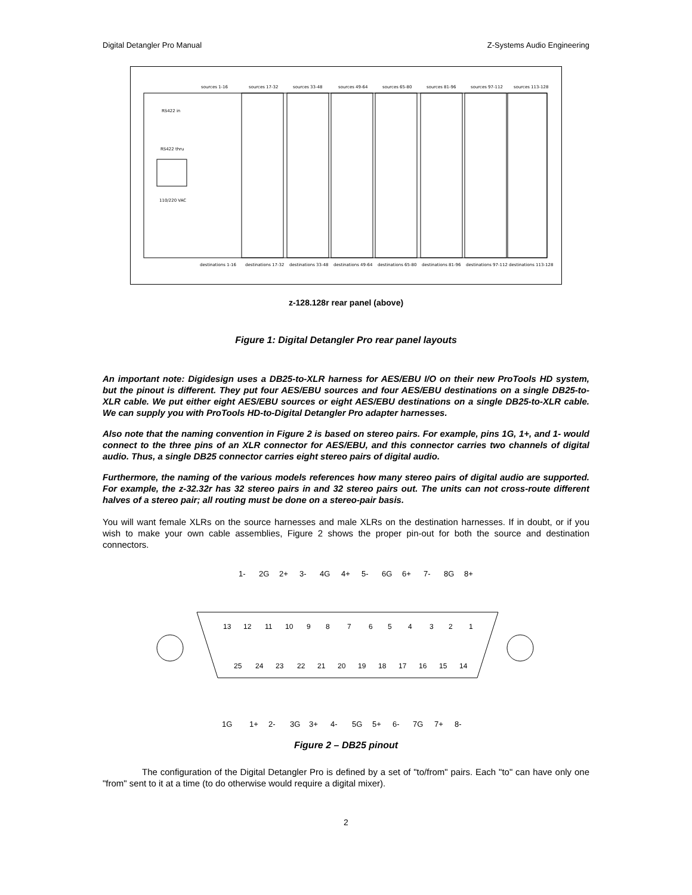Digital Detangler Pro Manual Z-Systems Audio Engineering
RS422 in
RS422 thru
110/220 VAC
sources 1-16
sources 17-32
sources 33-48
sources 49-64
sources 65-80
sources 81-96
sources 97-112
sources 113-128
destinations 1-16
destinations 17-32
destinations 33-48
destinations 49-64
destinations 65-80
destinations 81-96
destinations 97-112
destinations 113-128
z-128.128r rear panel (above)
Figure 1: Digital Detangler Pro rear panel layouts
An important note: Digidesign uses a DB25-to-XLR harness for AES/EBU I/O on their new ProTools HD system, but the pinout is different. They put four AES/EBU sources and four AES/EBU destinations on a single DB25-to-XLR cable. We put either eight AES/EBU sources or eight AES/EBU destinations on a single DB25-to-XLR cable. We can supply you with ProTools HD-to-Digital Detangler Pro adapter harnesses.
Also note that the naming convention in Figure 2 is based on stereo pairs. For example, pins 1G, 1+, and 1- would connect to the three pins of an XLR connector for AES/EBU, and this connector carries two channels of digital audio. Thus, a single DB25 connector carries eight stereo pairs of digital audio.
Furthermore, the naming of the various models references how many stereo pairs of digital audio are supported. For example, the z-32.32r has 32 stereo pairs in and 32 stereo pairs out. The units can not cross-route different halves of a stereo pair; all routing must be done on a stereo-pair basis.
You will want female XLRs on the source harnesses and male XLRs on the destination harnesses. If in doubt, or if you wish to make your own cable assemblies, Figure 2 shows the proper pin-out for both the source and destination connectors.
1- 2G 2+ 3- 4G 4+ 5- 6G 6+ 7- 8G 8+
13 12 11 10 9 8 7 6 5 4 3 2 1
25 24 23 22 21 20 19 18 17 16 15 14
1G 1+ 2- 3G 3+ 4- 5G 5+ 6- 7G 7+ 8-
Figure 2 – DB25 pinout
The configuration of the Digital Detangler Pro is defined by a set of "to/from" pairs. Each "to" can have only one "from" sent to it at a time (to do otherwise would require a digital mixer).
2